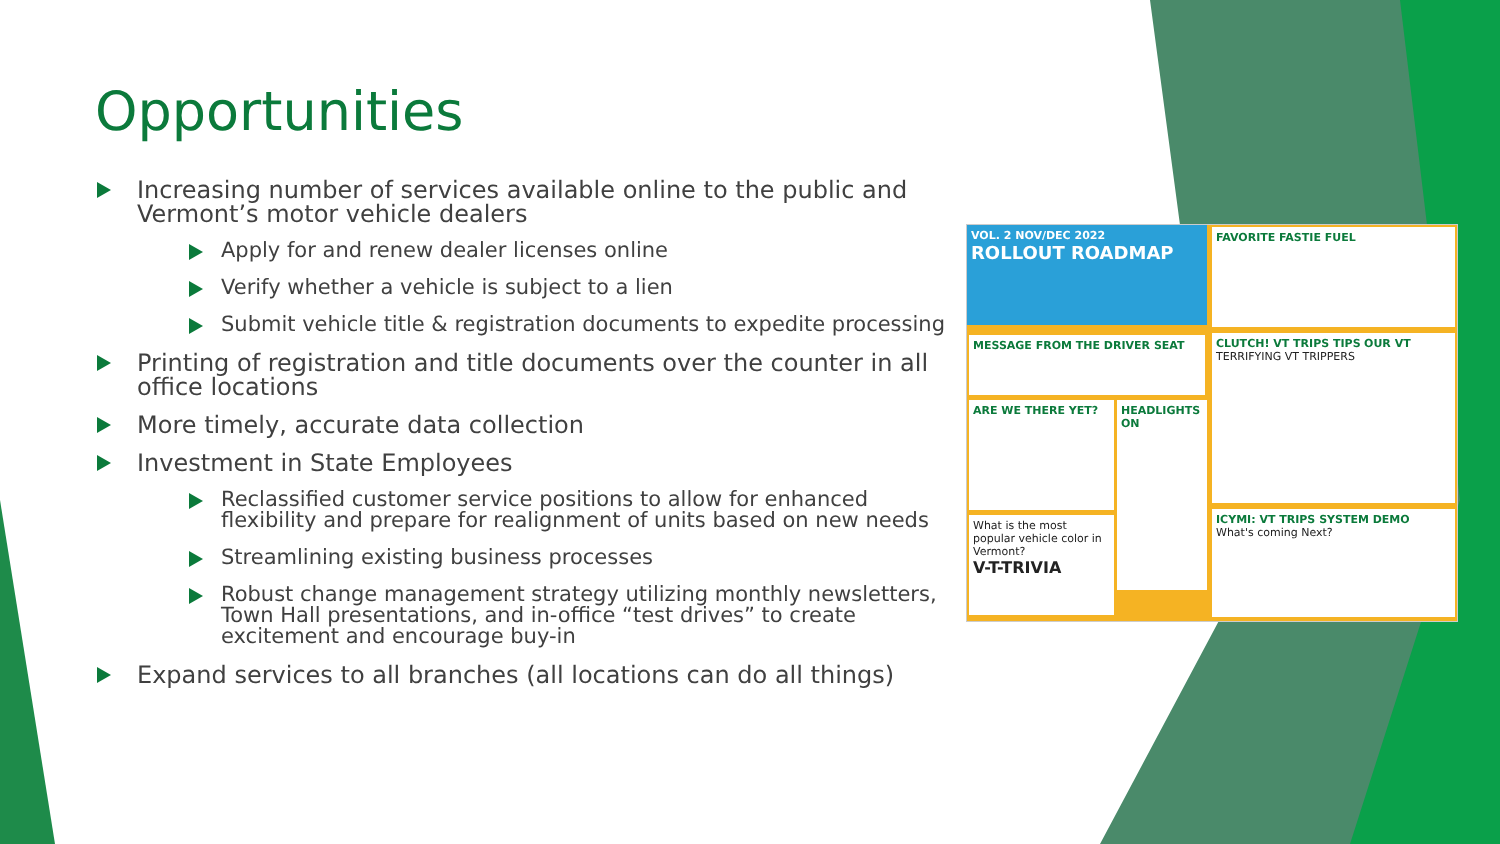Opportunities
Increasing number of services available online to the public and Vermont’s motor vehicle dealers
Apply for and renew dealer licenses online
Verify whether a vehicle is subject to a lien
Submit vehicle title & registration documents to expedite processing
Printing of registration and title documents over the counter in all office locations
More timely, accurate data collection
Investment in State Employees
Reclassified customer service positions to allow for enhanced flexibility and prepare for realignment of units based on new needs
Streamlining existing business processes
Robust change management strategy utilizing monthly newsletters, Town Hall presentations, and in-office “test drives” to create excitement and encourage buy-in
Expand services to all branches (all locations can do all things)
VOL. 2 NOV/DEC 2022
ROLLOUT ROADMAP
MESSAGE FROM THE DRIVER SEAT
ARE WE THERE YET? HEADLIGHTS ON
What is the most popular vehicle color in Vermont?
V-T-TRIVIA
FAVORITE FASTIE FUEL
CLUTCH! VT TRIPS TIPS OUR VT
TERRIFYING VT TRIPPERS
ICYMI: VT TRIPS SYSTEM DEMO
What's coming Next?